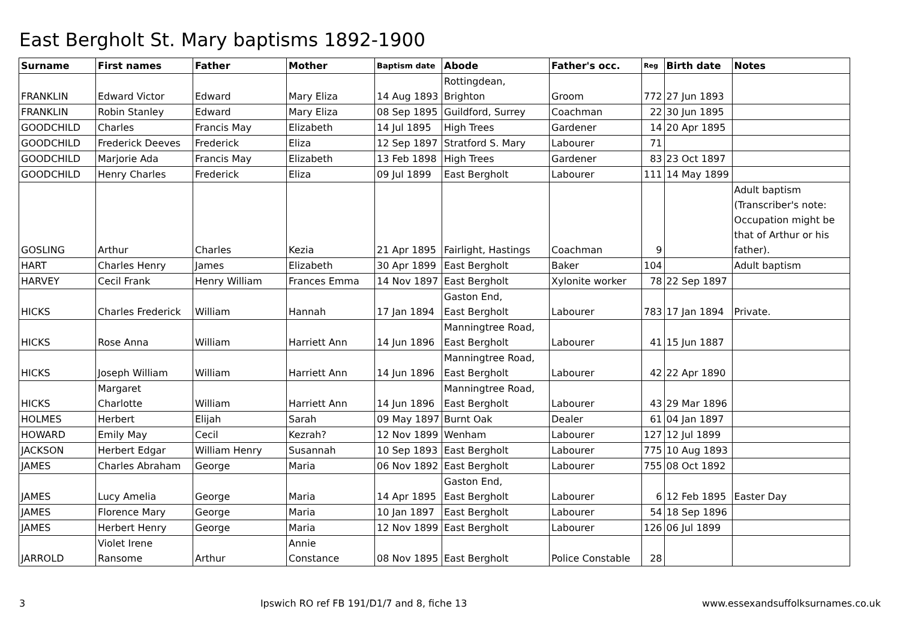East Bergholt St. Mary baptisms 1892-1900
| Surname | First names | Father | Mother | Baptism date | Abode | Father's occ. | Reg | Birth date | Notes |
| --- | --- | --- | --- | --- | --- | --- | --- | --- | --- |
| FRANKLIN | Edward Victor | Edward | Mary Eliza | 14 Aug 1893 | Rottingdean, Brighton | Groom | 772 | 27 Jun 1893 | |
| FRANKLIN | Robin Stanley | Edward | Mary Eliza | 08 Sep 1895 | Guildford, Surrey | Coachman | 22 | 30 Jun 1895 | |
| GOODCHILD | Charles | Francis May | Elizabeth | 14 Jul 1895 | High Trees | Gardener | 14 | 20 Apr 1895 | |
| GOODCHILD | Frederick Deeves | Frederick | Eliza | 12 Sep 1897 | Stratford S. Mary | Labourer | 71 | | |
| GOODCHILD | Marjorie Ada | Francis May | Elizabeth | 13 Feb 1898 | High Trees | Gardener | 83 | 23 Oct 1897 | |
| GOODCHILD | Henry Charles | Frederick | Eliza | 09 Jul 1899 | East Bergholt | Labourer | 111 | 14 May 1899 | |
| GOSLING | Arthur | Charles | Kezia | 21 Apr 1895 | Fairlight, Hastings | Coachman | 9 | | Adult baptism (Transcriber's note: Occupation might be that of Arthur or his father). |
| HART | Charles Henry | James | Elizabeth | 30 Apr 1899 | East Bergholt | Baker | 104 | | Adult baptism |
| HARVEY | Cecil Frank | Henry William | Frances Emma | 14 Nov 1897 | East Bergholt | Xylonite worker | 78 | 22 Sep 1897 | |
| HICKS | Charles Frederick | William | Hannah | 17 Jan 1894 | Gaston End, East Bergholt | Labourer | 783 | 17 Jan 1894 | Private. |
| HICKS | Rose Anna | William | Harriett Ann | 14 Jun 1896 | Manningtree Road, East Bergholt | Labourer | 41 | 15 Jun 1887 | |
| HICKS | Joseph William | William | Harriett Ann | 14 Jun 1896 | Manningtree Road, East Bergholt | Labourer | 42 | 22 Apr 1890 | |
| HICKS | Margaret Charlotte | William | Harriett Ann | 14 Jun 1896 | Manningtree Road, East Bergholt | Labourer | 43 | 29 Mar 1896 | |
| HOLMES | Herbert | Elijah | Sarah | 09 May 1897 | Burnt Oak | Dealer | 61 | 04 Jan 1897 | |
| HOWARD | Emily May | Cecil | Kezrah? | 12 Nov 1899 | Wenham | Labourer | 127 | 12 Jul 1899 | |
| JACKSON | Herbert Edgar | William Henry | Susannah | 10 Sep 1893 | East Bergholt | Labourer | 775 | 10 Aug 1893 | |
| JAMES | Charles Abraham | George | Maria | 06 Nov 1892 | East Bergholt | Labourer | 755 | 08 Oct 1892 | |
| JAMES | Lucy Amelia | George | Maria | 14 Apr 1895 | Gaston End, East Bergholt | Labourer | 6 | 12 Feb 1895 | Easter Day |
| JAMES | Florence Mary | George | Maria | 10 Jan 1897 | East Bergholt | Labourer | 54 | 18 Sep 1896 | |
| JAMES | Herbert Henry | George | Maria | 12 Nov 1899 | East Bergholt | Labourer | 126 | 06 Jul 1899 | |
| JARROLD | Violet Irene Ransome | Arthur | Annie Constance | 08 Nov 1895 | East Bergholt | Police Constable | 28 | | |
3 Ipswich RO ref FB 191/D1/7 and 8, fiche 13 www.essexandsuffolksurnames.co.uk